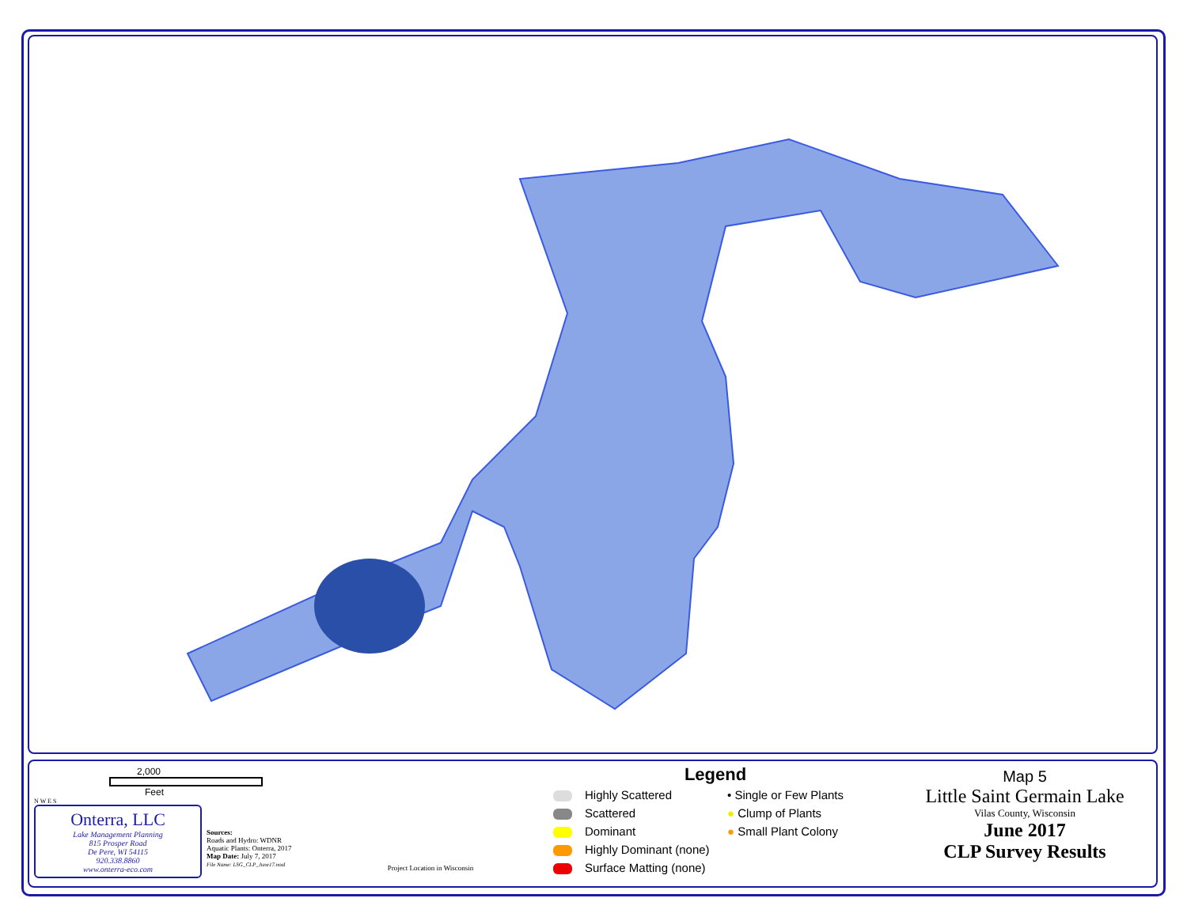2,000
Feet
N W E S
Onterra, LLC
Lake Management Planning
815 Prosper Road
De Pere, WI 54115
920.338.8860
www.onterra-eco.com
Sources:
Roads and Hydro: WDNR
Aquatic Plants: Onterra, 2017
Map Date: July 7, 2017
File Name: LSG_CLP_June17.mxd
Project Location in Wisconsin
Legend
Highly Scattered
• Single or Few Plants
Scattered
● Clump of Plants
Dominant
● Small Plant Colony
Highly Dominant (none)
Surface Matting (none)
Map 5
Little Saint Germain Lake
Vilas County, Wisconsin
June 2017
CLP Survey Results